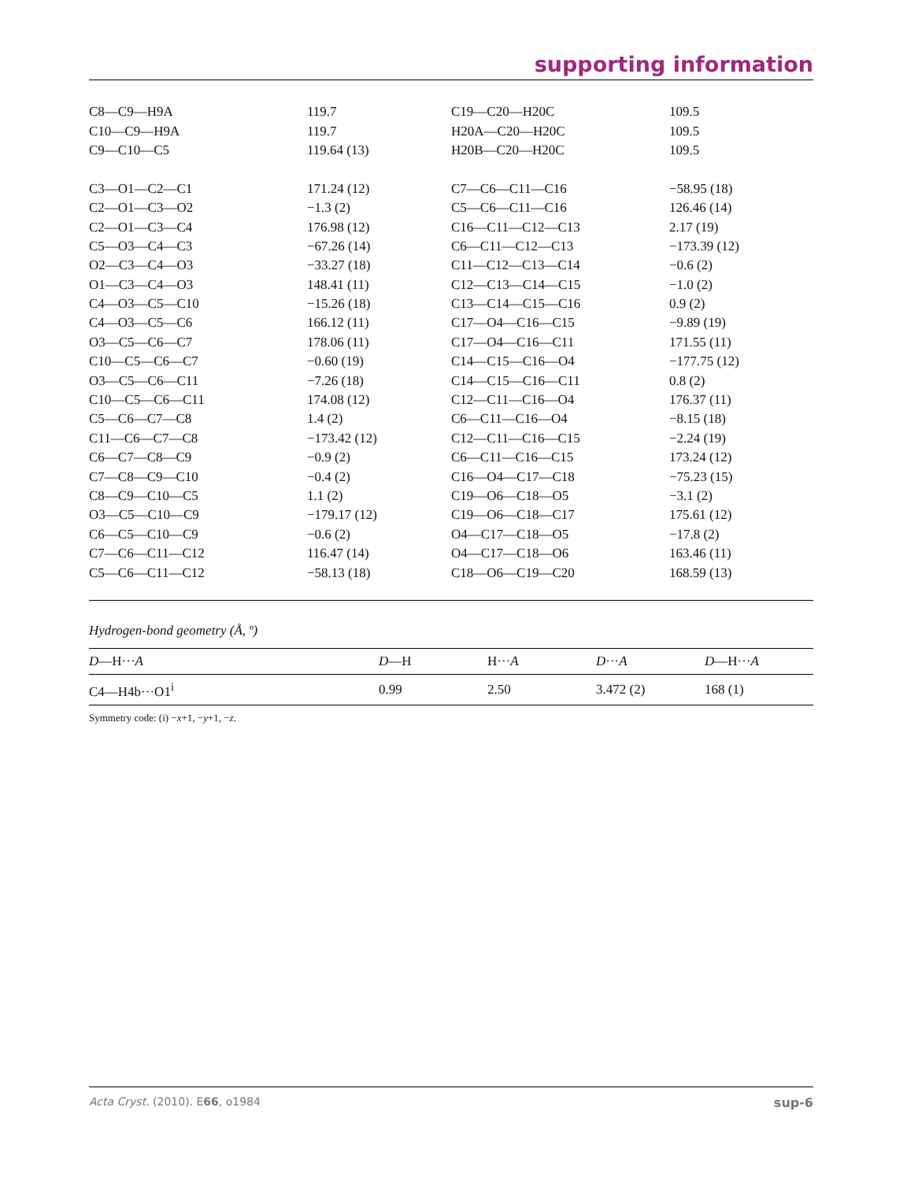supporting information
| C8—C9—H9A | 119.7 | C19—C20—H20C | 109.5 |
| C10—C9—H9A | 119.7 | H20A—C20—H20C | 109.5 |
| C9—C10—C5 | 119.64 (13) | H20B—C20—H20C | 109.5 |
| C3—O1—C2—C1 | 171.24 (12) | C7—C6—C11—C16 | −58.95 (18) |
| C2—O1—C3—O2 | −1.3 (2) | C5—C6—C11—C16 | 126.46 (14) |
| C2—O1—C3—C4 | 176.98 (12) | C16—C11—C12—C13 | 2.17 (19) |
| C5—O3—C4—C3 | −67.26 (14) | C6—C11—C12—C13 | −173.39 (12) |
| O2—C3—C4—O3 | −33.27 (18) | C11—C12—C13—C14 | −0.6 (2) |
| O1—C3—C4—O3 | 148.41 (11) | C12—C13—C14—C15 | −1.0 (2) |
| C4—O3—C5—C10 | −15.26 (18) | C13—C14—C15—C16 | 0.9 (2) |
| C4—O3—C5—C6 | 166.12 (11) | C17—O4—C16—C15 | −9.89 (19) |
| O3—C5—C6—C7 | 178.06 (11) | C17—O4—C16—C11 | 171.55 (11) |
| C10—C5—C6—C7 | −0.60 (19) | C14—C15—C16—O4 | −177.75 (12) |
| O3—C5—C6—C11 | −7.26 (18) | C14—C15—C16—C11 | 0.8 (2) |
| C10—C5—C6—C11 | 174.08 (12) | C12—C11—C16—O4 | 176.37 (11) |
| C5—C6—C7—C8 | 1.4 (2) | C6—C11—C16—O4 | −8.15 (18) |
| C11—C6—C7—C8 | −173.42 (12) | C12—C11—C16—C15 | −2.24 (19) |
| C6—C7—C8—C9 | −0.9 (2) | C6—C11—C16—C15 | 173.24 (12) |
| C7—C8—C9—C10 | −0.4 (2) | C16—O4—C17—C18 | −75.23 (15) |
| C8—C9—C10—C5 | 1.1 (2) | C19—O6—C18—O5 | −3.1 (2) |
| O3—C5—C10—C9 | −179.17 (12) | C19—O6—C18—C17 | 175.61 (12) |
| C6—C5—C10—C9 | −0.6 (2) | O4—C17—C18—O5 | −17.8 (2) |
| C7—C6—C11—C12 | 116.47 (14) | O4—C17—C18—O6 | 163.46 (11) |
| C5—C6—C11—C12 | −58.13 (18) | C18—O6—C19—C20 | 168.59 (13) |
Hydrogen-bond geometry (Å, º)
| D —H··· A | D —H | H··· A | D ··· A | D —H··· A |
| --- | --- | --- | --- | --- |
| C4—H4b···O1<sup>i</sup> | 0.99 | 2.50 | 3.472 (2) | 168 (1) |
Symmetry code: (i) −x+1, −y+1, −z.
Acta Cryst. (2010). E66, o1984 sup-6